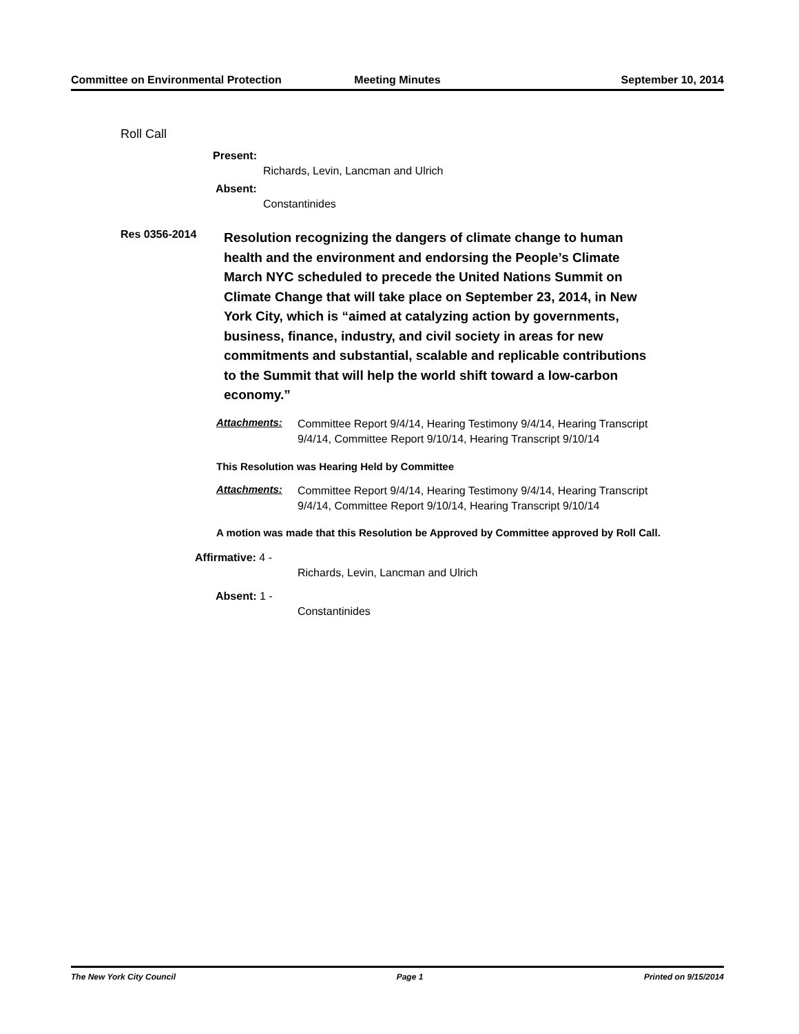Committee on Environmental Protection
Meeting Minutes September 10, 2014
Roll Call
Present:
Richards, Levin, Lancman and Ulrich
Absent:
Constantinides
Res 0356-2014
Resolution recognizing the dangers of climate change to human health and the environment and endorsing the People’s Climate March NYC scheduled to precede the United Nations Summit on Climate Change that will take place on September 23, 2014, in New York City, which is “aimed at catalyzing action by governments, business, finance, industry, and civil society in areas for new commitments and substantial, scalable and replicable contributions to the Summit that will help the world shift toward a low-carbon economy.”
Attachments:
Committee Report 9/4/14, Hearing Testimony 9/4/14, Hearing Transcript 9/4/14, Committee Report 9/10/14, Hearing Transcript 9/10/14
This Resolution was Hearing Held by Committee
Attachments:
Committee Report 9/4/14, Hearing Testimony 9/4/14, Hearing Transcript 9/4/14, Committee Report 9/10/14, Hearing Transcript 9/10/14
A motion was made that this Resolution be Approved by Committee approved by Roll Call.
Affirmative: 4 -
Richards, Levin, Lancman and Ulrich
Absent: 1 -
Constantinides
The New York City Council Page 1 Printed on 9/15/2014